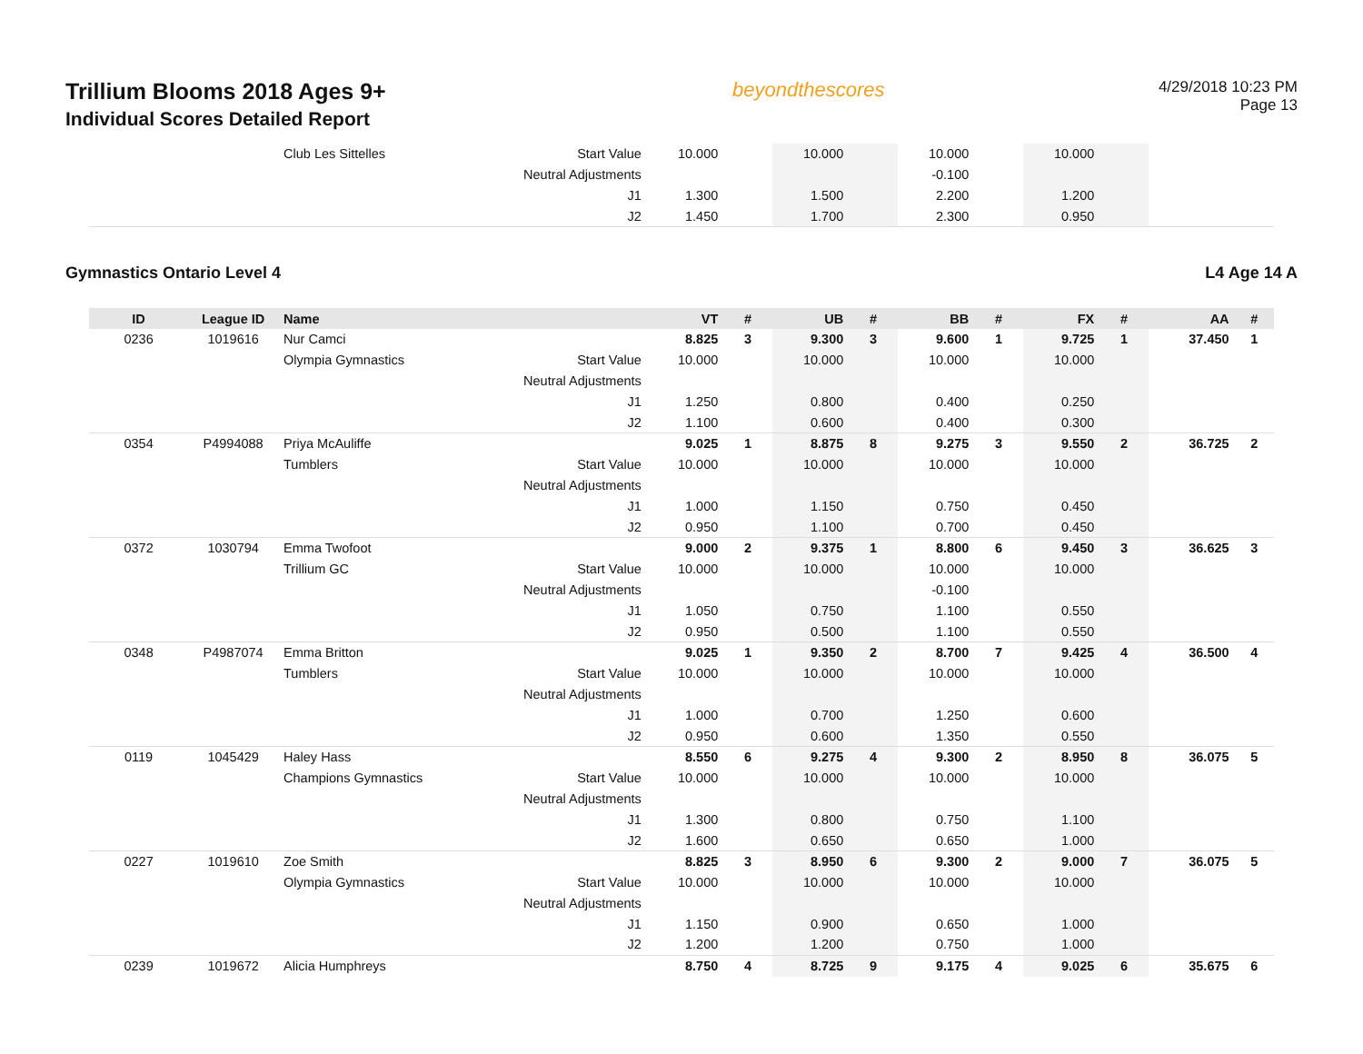Trillium Blooms 2018 Ages 9+
Individual Scores Detailed Report
beyondthescores
4/29/2018 10:23 PM
Page 13
| | | Club Les Sittelles | Start Value | 10.000 | | 10.000 | | 10.000 | | 10.000 | | | |
| | | | Neutral Adjustments | | | | | -0.100 | | | | | |
| | | | J1 | 1.300 | | 1.500 | | 2.200 | | 1.200 | | | |
| | | | J2 | 1.450 | | 1.700 | | 2.300 | | 0.950 | | | |
Gymnastics Ontario Level 4 L4 Age 14 A
| ID | League ID | Name | | VT | # | UB | # | BB | # | FX | # | AA | # |
| --- | --- | --- | --- | --- | --- | --- | --- | --- | --- | --- | --- | --- | --- |
| 0236 | 1019616 | Nur Camci | | 8.825 | 3 | 9.300 | 3 | 9.600 | 1 | 9.725 | 1 | 37.450 | 1 |
| | | Olympia Gymnastics | Start Value | 10.000 | | 10.000 | | 10.000 | | 10.000 | | | |
| | | | Neutral Adjustments | | | | | | | | | | |
| | | | J1 | 1.250 | | 0.800 | | 0.400 | | 0.250 | | | |
| | | | J2 | 1.100 | | 0.600 | | 0.400 | | 0.300 | | | |
| 0354 | P4994088 | Priya McAuliffe | | 9.025 | 1 | 8.875 | 8 | 9.275 | 3 | 9.550 | 2 | 36.725 | 2 |
| | | Tumblers | Start Value | 10.000 | | 10.000 | | 10.000 | | 10.000 | | | |
| | | | Neutral Adjustments | | | | | | | | | | |
| | | | J1 | 1.000 | | 1.150 | | 0.750 | | 0.450 | | | |
| | | | J2 | 0.950 | | 1.100 | | 0.700 | | 0.450 | | | |
| 0372 | 1030794 | Emma Twofoot | | 9.000 | 2 | 9.375 | 1 | 8.800 | 6 | 9.450 | 3 | 36.625 | 3 |
| | | Trillium GC | Start Value | 10.000 | | 10.000 | | 10.000 | | 10.000 | | | |
| | | | Neutral Adjustments | | | | | -0.100 | | | | | |
| | | | J1 | 1.050 | | 0.750 | | 1.100 | | 0.550 | | | |
| | | | J2 | 0.950 | | 0.500 | | 1.100 | | 0.550 | | | |
| 0348 | P4987074 | Emma Britton | | 9.025 | 1 | 9.350 | 2 | 8.700 | 7 | 9.425 | 4 | 36.500 | 4 |
| | | Tumblers | Start Value | 10.000 | | 10.000 | | 10.000 | | 10.000 | | | |
| | | | Neutral Adjustments | | | | | | | | | | |
| | | | J1 | 1.000 | | 0.700 | | 1.250 | | 0.600 | | | |
| | | | J2 | 0.950 | | 0.600 | | 1.350 | | 0.550 | | | |
| 0119 | 1045429 | Haley Hass | | 8.550 | 6 | 9.275 | 4 | 9.300 | 2 | 8.950 | 8 | 36.075 | 5 |
| | | Champions Gymnastics | Start Value | 10.000 | | 10.000 | | 10.000 | | 10.000 | | | |
| | | | Neutral Adjustments | | | | | | | | | | |
| | | | J1 | 1.300 | | 0.800 | | 0.750 | | 1.100 | | | |
| | | | J2 | 1.600 | | 0.650 | | 0.650 | | 1.000 | | | |
| 0227 | 1019610 | Zoe Smith | | 8.825 | 3 | 8.950 | 6 | 9.300 | 2 | 9.000 | 7 | 36.075 | 5 |
| | | Olympia Gymnastics | Start Value | 10.000 | | 10.000 | | 10.000 | | 10.000 | | | |
| | | | Neutral Adjustments | | | | | | | | | | |
| | | | J1 | 1.150 | | 0.900 | | 0.650 | | 1.000 | | | |
| | | | J2 | 1.200 | | 1.200 | | 0.750 | | 1.000 | | | |
| 0239 | 1019672 | Alicia Humphreys | | 8.750 | 4 | 8.725 | 9 | 9.175 | 4 | 9.025 | 6 | 35.675 | 6 |